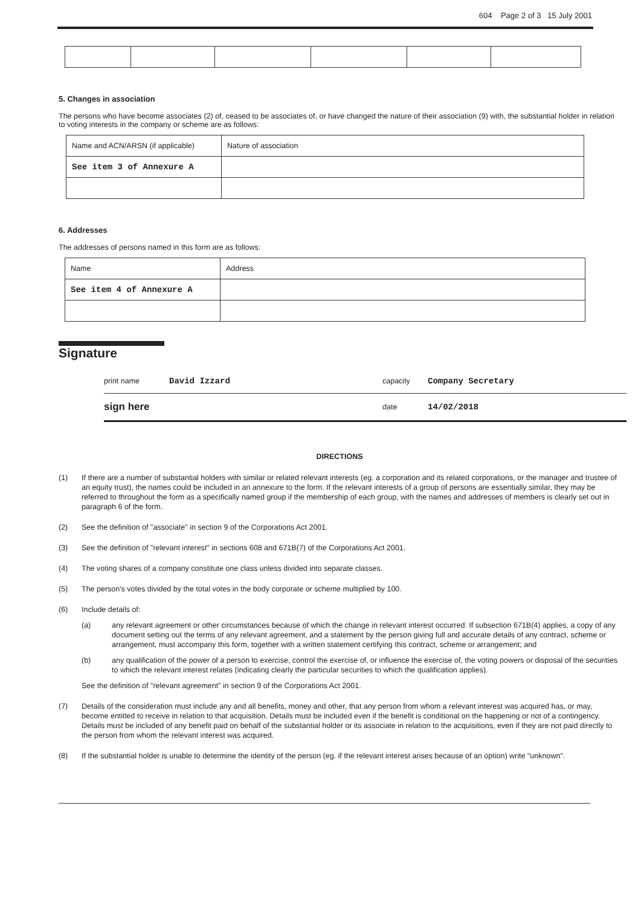604 Page 2 of 3 15 July 2001
5. Changes in association
The persons who have become associates (2) of, ceased to be associates of, or have changed the nature of their association (9) with, the substantial holder in relation to voting interests in the company or scheme are as follows:
| Name and ACN/ARSN (if applicable) | Nature of association |
| See item 3 of Annexure A | |
6. Addresses
The addresses of persons named in this form are as follows:
| Name | Address |
| See item 4 of Annexure A | |
Signature
print name David Izzard capacity Company Secretary
sign here date 14/02/2018
DIRECTIONS
(1) If there are a number of substantial holders with similar or related relevant interests (eg. a corporation and its related corporations, or the manager and trustee of an equity trust), the names could be included in an annexure to the form. If the relevant interests of a group of persons are essentially similar, they may be referred to throughout the form as a specifically named group if the membership of each group, with the names and addresses of members is clearly set out in paragraph 6 of the form.
(2) See the definition of "associate" in section 9 of the Corporations Act 2001.
(3) See the definition of "relevant interest" in sections 608 and 671B(7) of the Corporations Act 2001.
(4) The voting shares of a company constitute one class unless divided into separate classes.
(5) The person's votes divided by the total votes in the body corporate or scheme multiplied by 100.
(6) Include details of:
(a) any relevant agreement or other circumstances because of which the change in relevant interest occurred. If subsection 671B(4) applies, a copy of any document setting out the terms of any relevant agreement, and a statement by the person giving full and accurate details of any contract, scheme or arrangement, must accompany this form, together with a written statement certifying this contract, scheme or arrangement; and
(b) any qualification of the power of a person to exercise, control the exercise of, or influence the exercise of, the voting powers or disposal of the securities to which the relevant interest relates (indicating clearly the particular securities to which the qualification applies).
See the definition of "relevant agreement" in section 9 of the Corporations Act 2001.
(7) Details of the consideration must include any and all benefits, money and other, that any person from whom a relevant interest was acquired has, or may, become entitled to receive in relation to that acquisition. Details must be included even if the benefit is conditional on the happening or not of a contingency. Details must be included of any benefit paid on behalf of the substantial holder or its associate in relation to the acquisitions, even if they are not paid directly to the person from whom the relevant interest was acquired.
(8) If the substantial holder is unable to determine the identity of the person (eg. if the relevant interest arises because of an option) write "unknown".